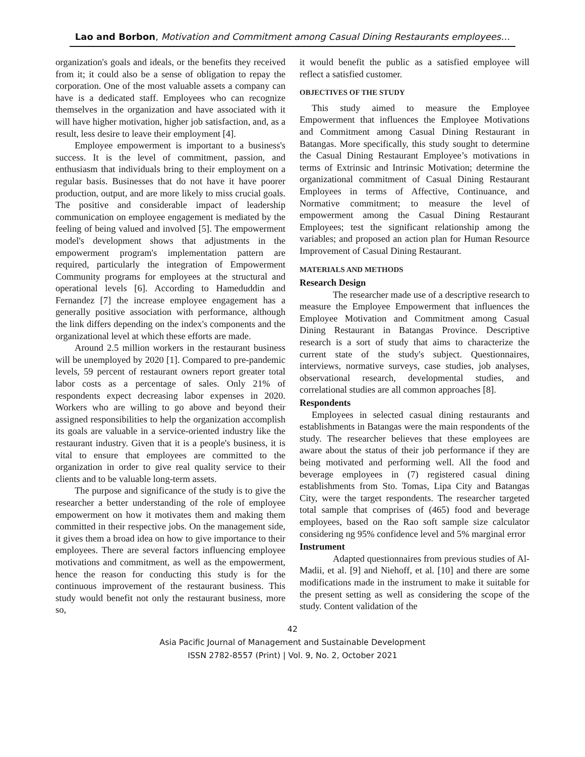Lao and Borbon, Motivation and Commitment among Casual Dining Restaurants employees…
organization's goals and ideals, or the benefits they received from it; it could also be a sense of obligation to repay the corporation. One of the most valuable assets a company can have is a dedicated staff. Employees who can recognize themselves in the organization and have associated with it will have higher motivation, higher job satisfaction, and, as a result, less desire to leave their employment [4].
Employee empowerment is important to a business's success. It is the level of commitment, passion, and enthusiasm that individuals bring to their employment on a regular basis. Businesses that do not have it have poorer production, output, and are more likely to miss crucial goals. The positive and considerable impact of leadership communication on employee engagement is mediated by the feeling of being valued and involved [5]. The empowerment model's development shows that adjustments in the empowerment program's implementation pattern are required, particularly the integration of Empowerment Community programs for employees at the structural and operational levels [6]. According to Hameduddin and Fernandez [7] the increase employee engagement has a generally positive association with performance, although the link differs depending on the index's components and the organizational level at which these efforts are made.
Around 2.5 million workers in the restaurant business will be unemployed by 2020 [1]. Compared to pre-pandemic levels, 59 percent of restaurant owners report greater total labor costs as a percentage of sales. Only 21% of respondents expect decreasing labor expenses in 2020. Workers who are willing to go above and beyond their assigned responsibilities to help the organization accomplish its goals are valuable in a service-oriented industry like the restaurant industry. Given that it is a people's business, it is vital to ensure that employees are committed to the organization in order to give real quality service to their clients and to be valuable long-term assets.
The purpose and significance of the study is to give the researcher a better understanding of the role of employee empowerment on how it motivates them and making them committed in their respective jobs. On the management side, it gives them a broad idea on how to give importance to their employees. There are several factors influencing employee motivations and commitment, as well as the empowerment, hence the reason for conducting this study is for the continuous improvement of the restaurant business. This study would benefit not only the restaurant business, more so,
it would benefit the public as a satisfied employee will reflect a satisfied customer.
OBJECTIVES OF THE STUDY
This study aimed to measure the Employee Empowerment that influences the Employee Motivations and Commitment among Casual Dining Restaurant in Batangas. More specifically, this study sought to determine the Casual Dining Restaurant Employee’s motivations in terms of Extrinsic and Intrinsic Motivation; determine the organizational commitment of Casual Dining Restaurant Employees in terms of Affective, Continuance, and Normative commitment; to measure the level of empowerment among the Casual Dining Restaurant Employees; test the significant relationship among the variables; and proposed an action plan for Human Resource Improvement of Casual Dining Restaurant.
MATERIALS AND METHODS
Research Design
The researcher made use of a descriptive research to measure the Employee Empowerment that influences the Employee Motivation and Commitment among Casual Dining Restaurant in Batangas Province. Descriptive research is a sort of study that aims to characterize the current state of the study's subject. Questionnaires, interviews, normative surveys, case studies, job analyses, observational research, developmental studies, and correlational studies are all common approaches [8].
Respondents
Employees in selected casual dining restaurants and establishments in Batangas were the main respondents of the study. The researcher believes that these employees are aware about the status of their job performance if they are being motivated and performing well. All the food and beverage employees in (7) registered casual dining establishments from Sto. Tomas, Lipa City and Batangas City, were the target respondents. The researcher targeted total sample that comprises of (465) food and beverage employees, based on the Rao soft sample size calculator considering ng 95% confidence level and 5% marginal error
Instrument
Adapted questionnaires from previous studies of Al-Madii, et al. [9] and Niehoff, et al. [10] and there are some modifications made in the instrument to make it suitable for the present setting as well as considering the scope of the study. Content validation of the
42
Asia Pacific Journal of Management and Sustainable Development
ISSN 2782-8557 (Print) | Vol. 9, No. 2, October 2021